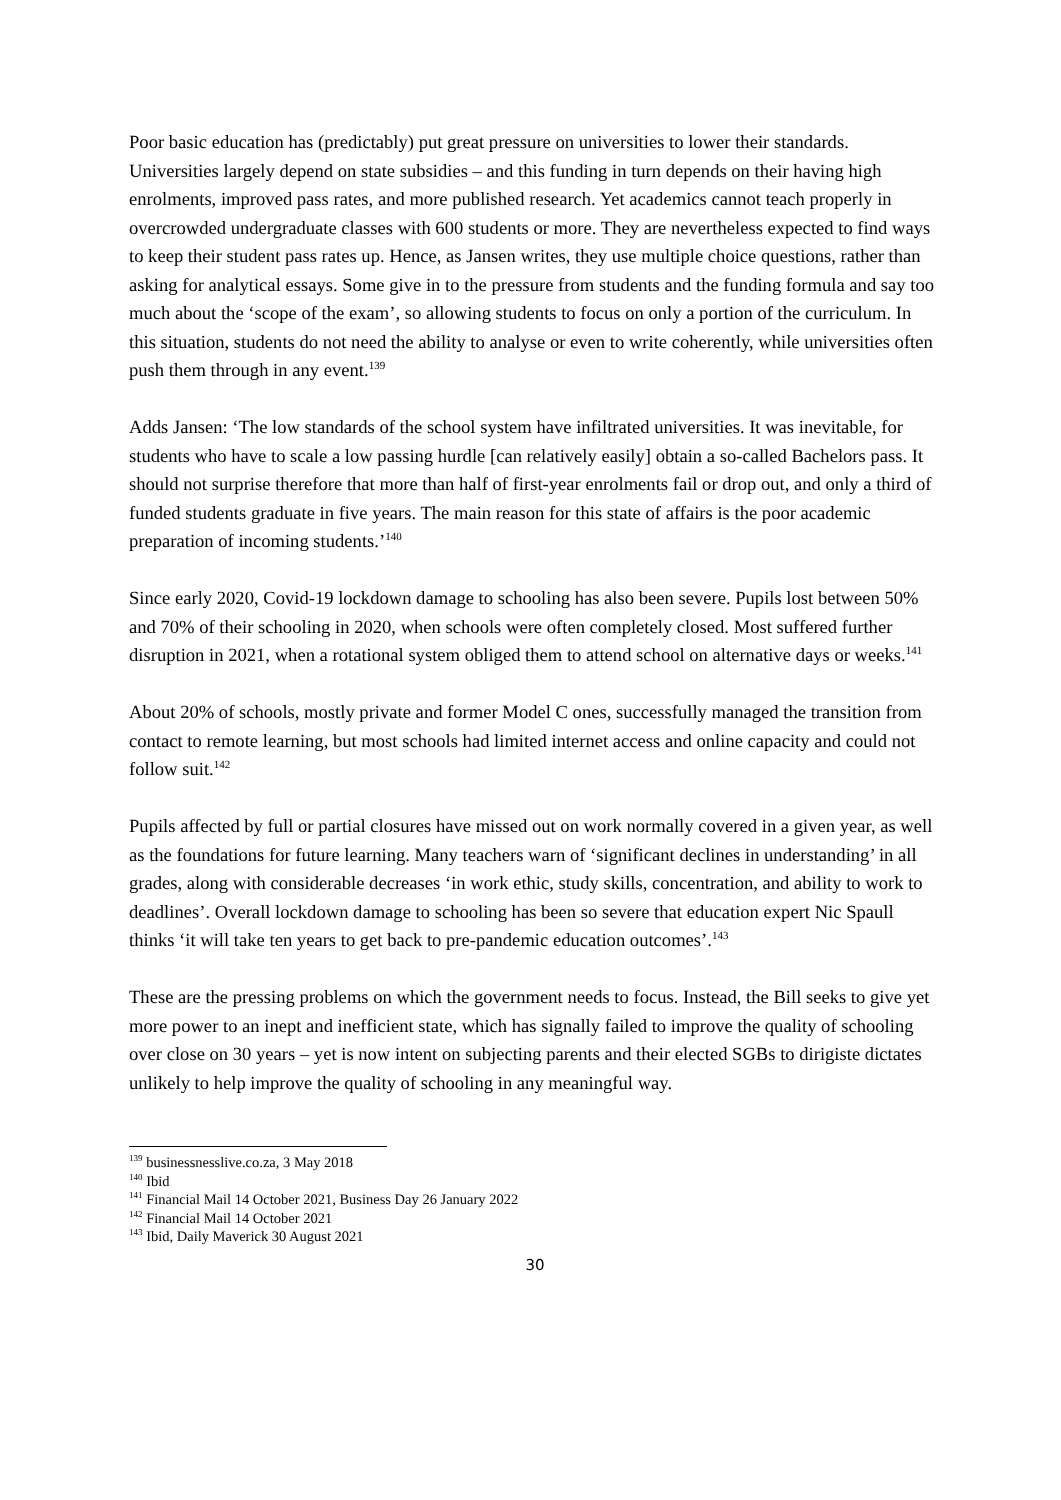Poor basic education has (predictably) put great pressure on universities to lower their standards. Universities largely depend on state subsidies – and this funding in turn depends on their having high enrolments, improved pass rates, and more published research. Yet academics cannot teach properly in overcrowded undergraduate classes with 600 students or more. They are nevertheless expected to find ways to keep their student pass rates up. Hence, as Jansen writes, they use multiple choice questions, rather than asking for analytical essays. Some give in to the pressure from students and the funding formula and say too much about the ‘scope of the exam’, so allowing students to focus on only a portion of the curriculum. In this situation, students do not need the ability to analyse or even to write coherently, while universities often push them through in any event.<sup>139</sup>
Adds Jansen: ‘The low standards of the school system have infiltrated universities. It was inevitable, for students who have to scale a low passing hurdle [can relatively easily] obtain a so-called Bachelors pass. It should not surprise therefore that more than half of first-year enrolments fail or drop out, and only a third of funded students graduate in five years. The main reason for this state of affairs is the poor academic preparation of incoming students.’<sup>140</sup>
Since early 2020, Covid-19 lockdown damage to schooling has also been severe. Pupils lost between 50% and 70% of their schooling in 2020, when schools were often completely closed. Most suffered further disruption in 2021, when a rotational system obliged them to attend school on alternative days or weeks.<sup>141</sup>
About 20% of schools, mostly private and former Model C ones, successfully managed the transition from contact to remote learning, but most schools had limited internet access and online capacity and could not follow suit.<sup>142</sup>
Pupils affected by full or partial closures have missed out on work normally covered in a given year, as well as the foundations for future learning. Many teachers warn of ‘significant declines in understanding’ in all grades, along with considerable decreases ‘in work ethic, study skills, concentration, and ability to work to deadlines’. Overall lockdown damage to schooling has been so severe that education expert Nic Spaull thinks ‘it will take ten years to get back to pre-pandemic education outcomes’.<sup>143</sup>
These are the pressing problems on which the government needs to focus. Instead, the Bill seeks to give yet more power to an inept and inefficient state, which has signally failed to improve the quality of schooling over close on 30 years – yet is now intent on subjecting parents and their elected SGBs to dirigiste dictates unlikely to help improve the quality of schooling in any meaningful way.
<sup>139</sup> businessnesslive.co.za, 3 May 2018
<sup>140</sup> Ibid
<sup>141</sup> Financial Mail 14 October 2021, Business Day 26 January 2022
<sup>142</sup> Financial Mail 14 October 2021
<sup>143</sup> Ibid, Daily Maverick 30 August 2021
30